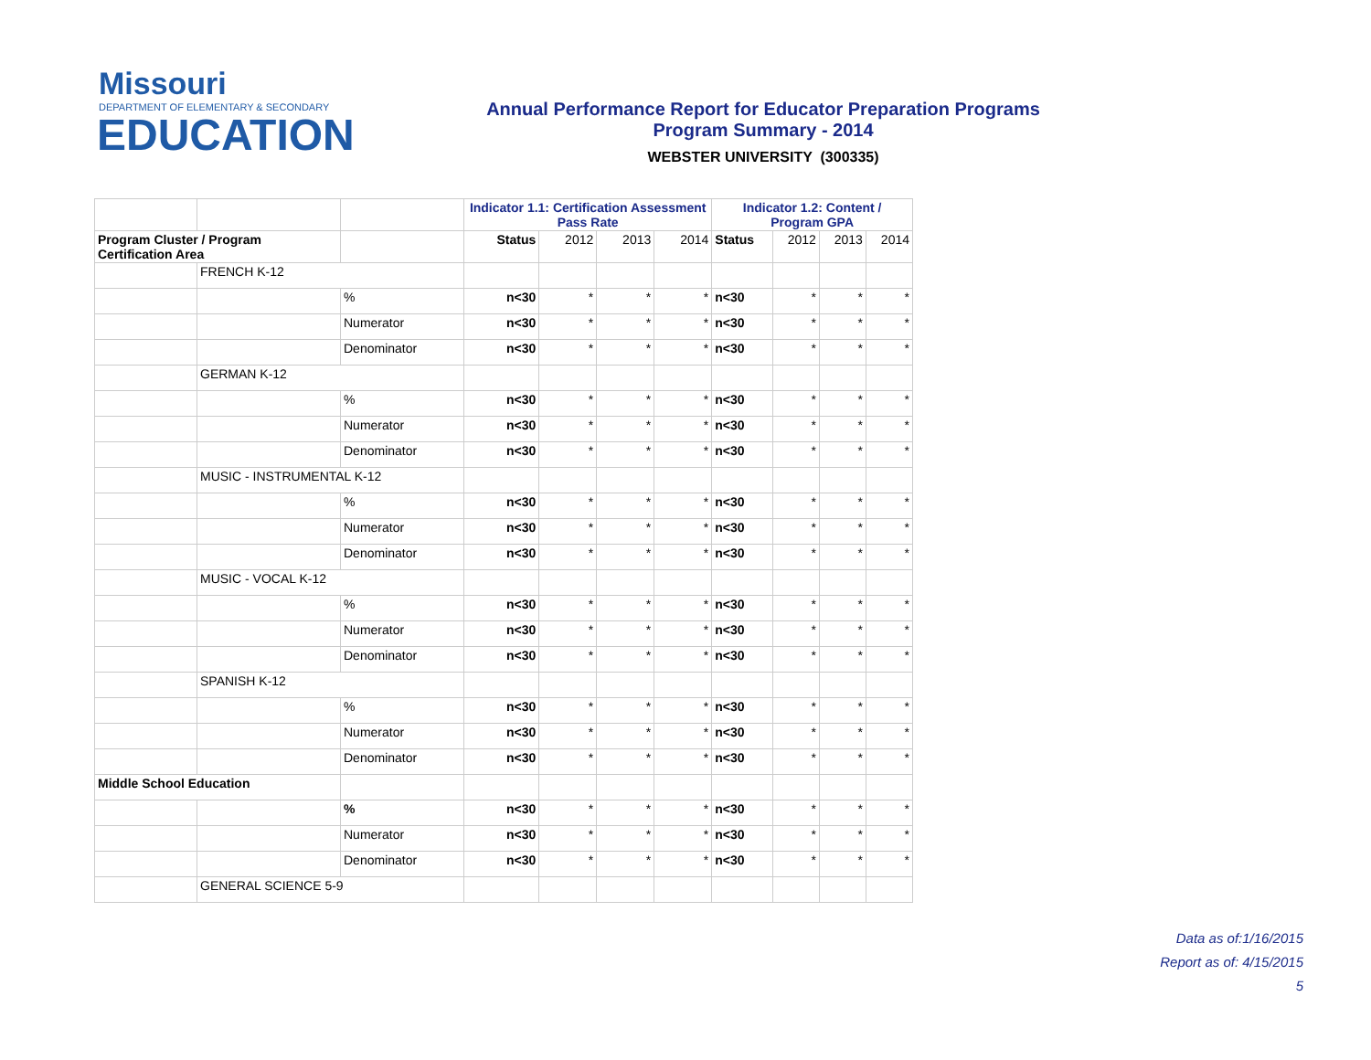Missouri
DEPARTMENT OF ELEMENTARY & SECONDARY
EDUCATION
Annual Performance Report for Educator Preparation Programs
Program Summary - 2014
WEBSTER UNIVERSITY (300335)
| | | | Indicator 1.1: Certification Assessment Pass Rate | | | | Indicator 1.2: Content / Program GPA | | | |
| Program Cluster / Program Certification Area | | | Status | 2012 | 2013 | 2014 | Status | 2012 | 2013 | 2014 |
| | FRENCH K-12 | | | | | | | | | |
| | | % | n<30 | * | * | * | n<30 | * | * | * |
| | | Numerator | n<30 | * | * | * | n<30 | * | * | * |
| | | Denominator | n<30 | * | * | * | n<30 | * | * | * |
| | GERMAN K-12 | | | | | | | | | |
| | | % | n<30 | * | * | * | n<30 | * | * | * |
| | | Numerator | n<30 | * | * | * | n<30 | * | * | * |
| | | Denominator | n<30 | * | * | * | n<30 | * | * | * |
| | MUSIC - INSTRUMENTAL K-12 | | | | | | | | | |
| | | % | n<30 | * | * | * | n<30 | * | * | * |
| | | Numerator | n<30 | * | * | * | n<30 | * | * | * |
| | | Denominator | n<30 | * | * | * | n<30 | * | * | * |
| | MUSIC - VOCAL K-12 | | | | | | | | | |
| | | % | n<30 | * | * | * | n<30 | * | * | * |
| | | Numerator | n<30 | * | * | * | n<30 | * | * | * |
| | | Denominator | n<30 | * | * | * | n<30 | * | * | * |
| | SPANISH K-12 | | | | | | | | | |
| | | % | n<30 | * | * | * | n<30 | * | * | * |
| | | Numerator | n<30 | * | * | * | n<30 | * | * | * |
| | | Denominator | n<30 | * | * | * | n<30 | * | * | * |
| Middle School Education | | | | | | | | | | |
| | | % | n<30 | * | * | * | n<30 | * | * | * |
| | | Numerator | n<30 | * | * | * | n<30 | * | * | * |
| | | Denominator | n<30 | * | * | * | n<30 | * | * | * |
| | GENERAL SCIENCE 5-9 | | | | | | | | | |
Data as of:1/16/2015
Report as of: 4/15/2015
5